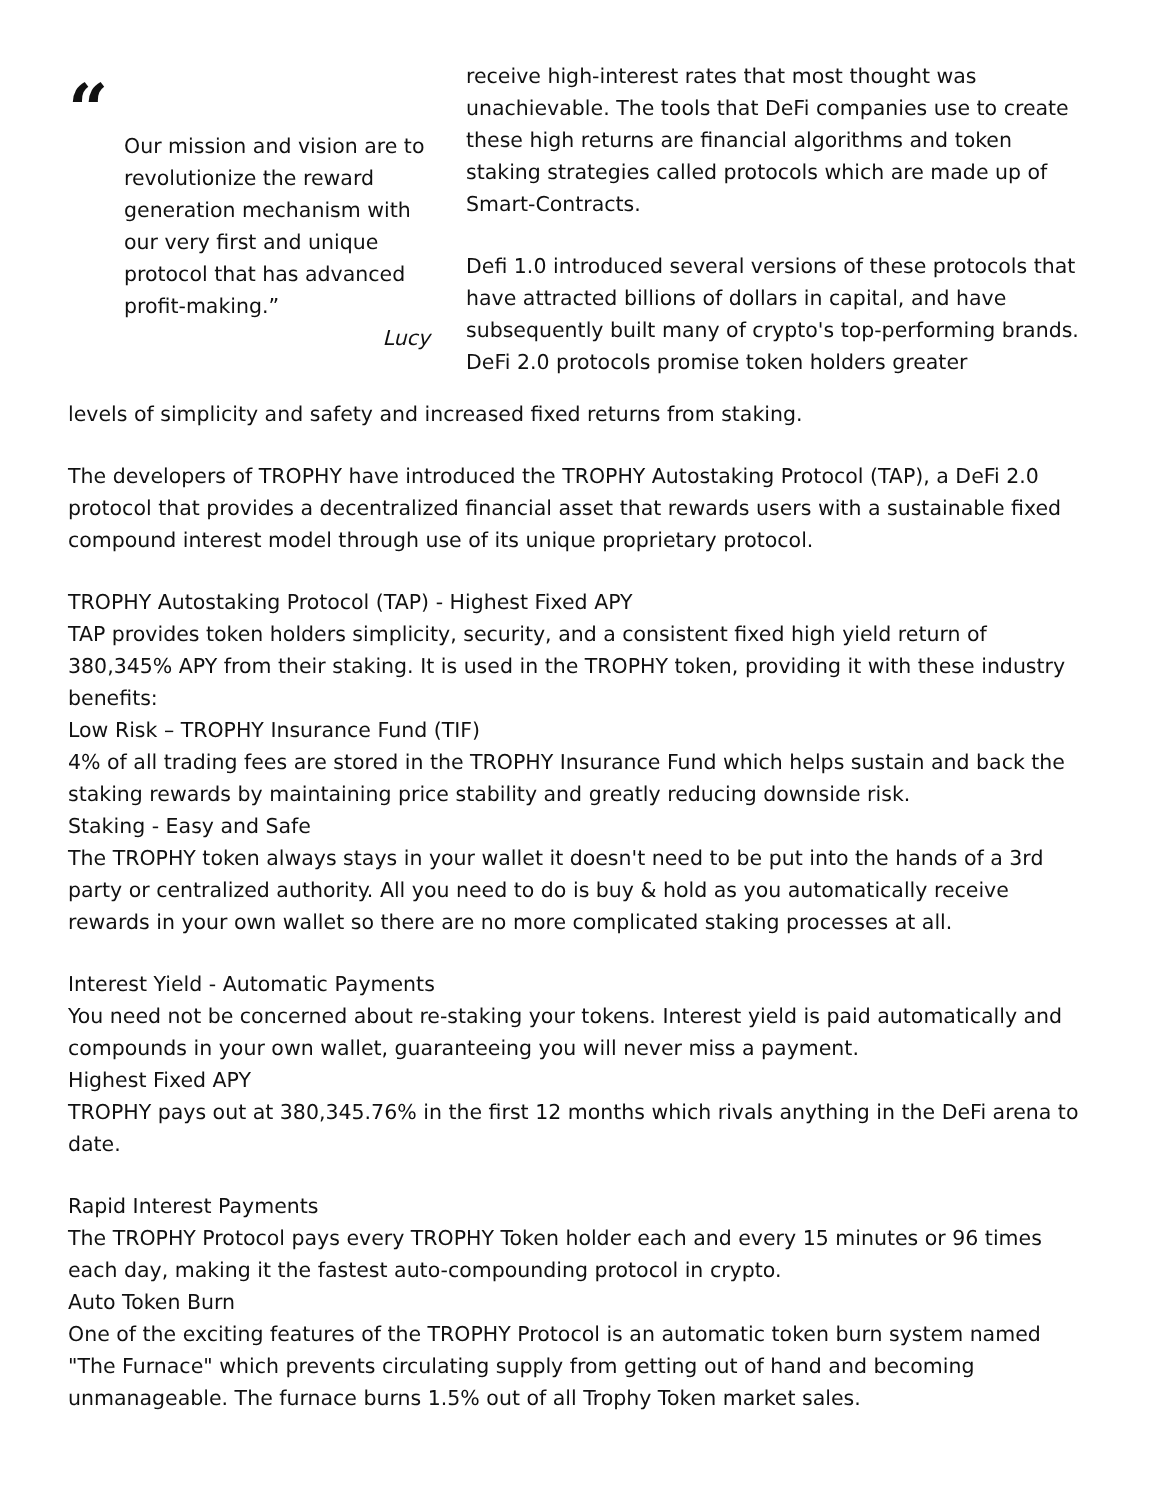“
Our mission and vision are to revolutionize the reward generation mechanism with our very first and unique protocol that has advanced profit-making.”
Lucy
receive high-interest rates that most thought was unachievable. The tools that DeFi companies use to create these high returns are financial algorithms and token staking strategies called protocols which are made up of Smart-Contracts.
Defi 1.0 introduced several versions of these protocols that have attracted billions of dollars in capital, and have subsequently built many of crypto's top-performing brands. DeFi 2.0 protocols promise token holders greater
levels of simplicity and safety and increased fixed returns from staking.
The developers of TROPHY have introduced the TROPHY Autostaking Protocol (TAP), a DeFi 2.0 protocol that provides a decentralized financial asset that rewards users with a sustainable fixed compound interest model through use of its unique proprietary protocol.
TROPHY Autostaking Protocol (TAP) - Highest Fixed APY
TAP provides token holders simplicity, security, and a consistent fixed high yield return of 380,345% APY from their staking. It is used in the TROPHY token, providing it with these industry benefits:
Low Risk – TROPHY Insurance Fund (TIF)
4% of all trading fees are stored in the TROPHY Insurance Fund which helps sustain and back the staking rewards by maintaining price stability and greatly reducing downside risk.
Staking - Easy and Safe
The TROPHY token always stays in your wallet it doesn't need to be put into the hands of a 3rd party or centralized authority. All you need to do is buy & hold as you automatically receive rewards in your own wallet so there are no more complicated staking processes at all.
Interest Yield - Automatic Payments
You need not be concerned about re-staking your tokens. Interest yield is paid automatically and compounds in your own wallet, guaranteeing you will never miss a payment.
Highest Fixed APY
TROPHY pays out at 380,345.76% in the first 12 months which rivals anything in the DeFi arena to date.
Rapid Interest Payments
The TROPHY Protocol pays every TROPHY Token holder each and every 15 minutes or 96 times each day, making it the fastest auto-compounding protocol in crypto.
Auto Token Burn
One of the exciting features of the TROPHY Protocol is an automatic token burn system named "The Furnace" which prevents circulating supply from getting out of hand and becoming unmanageable. The furnace burns 1.5% out of all Trophy Token market sales.